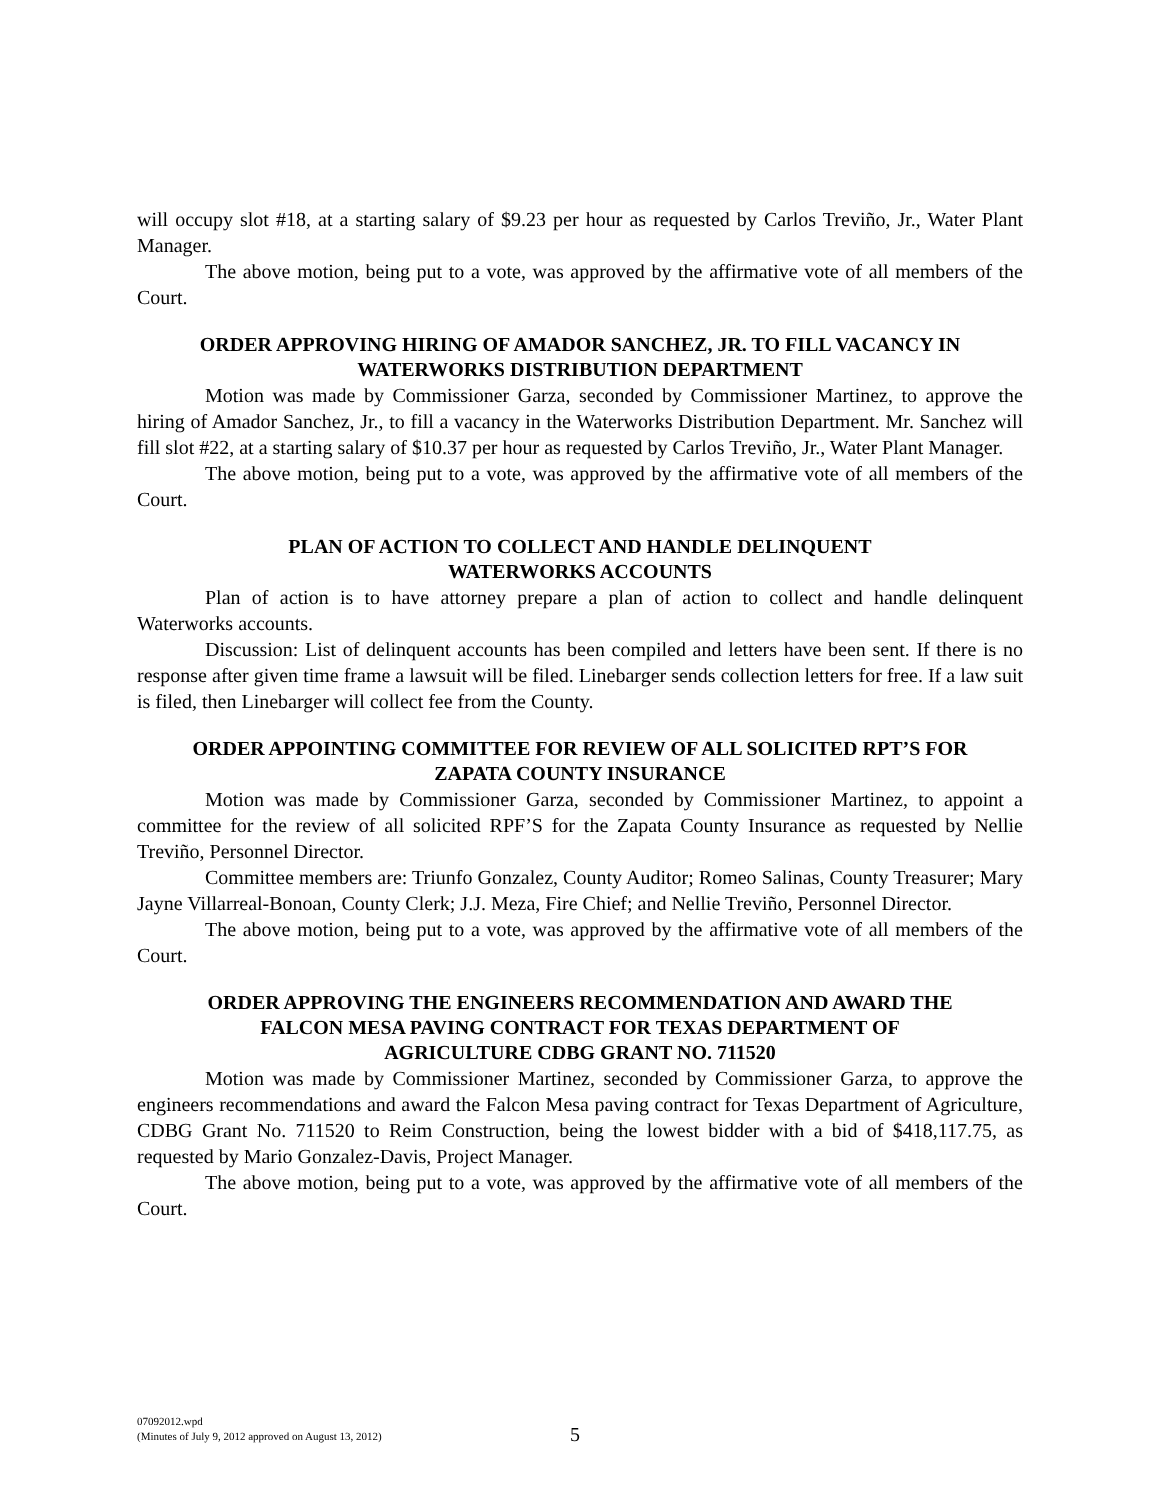will occupy slot #18, at a starting salary of $9.23 per hour as requested by Carlos Treviño, Jr., Water Plant Manager.
The above motion, being put to a vote, was approved by the affirmative vote of all members of the Court.
ORDER APPROVING HIRING OF AMADOR SANCHEZ, JR. TO FILL VACANCY IN
WATERWORKS DISTRIBUTION DEPARTMENT
Motion was made by Commissioner Garza, seconded by Commissioner Martinez, to approve the hiring of Amador Sanchez, Jr., to fill a vacancy in the Waterworks Distribution Department. Mr. Sanchez will fill slot #22, at a starting salary of $10.37 per hour as requested by Carlos Treviño, Jr., Water Plant Manager.
The above motion, being put to a vote, was approved by the affirmative vote of all members of the Court.
PLAN OF ACTION TO COLLECT AND HANDLE DELINQUENT
WATERWORKS ACCOUNTS
Plan of action is to have attorney prepare a plan of action to collect and handle delinquent Waterworks accounts.
Discussion: List of delinquent accounts has been compiled and letters have been sent. If there is no response after given time frame a lawsuit will be filed. Linebarger sends collection letters for free. If a law suit is filed, then Linebarger will collect fee from the County.
ORDER APPOINTING COMMITTEE FOR REVIEW OF ALL SOLICITED RPT’S FOR
ZAPATA COUNTY INSURANCE
Motion was made by Commissioner Garza, seconded by Commissioner Martinez, to appoint a committee for the review of all solicited RPF’S for the Zapata County Insurance as requested by Nellie Treviño, Personnel Director.
Committee members are: Triunfo Gonzalez, County Auditor; Romeo Salinas, County Treasurer; Mary Jayne Villarreal-Bonoan, County Clerk; J.J. Meza, Fire Chief; and Nellie Treviño, Personnel Director.
The above motion, being put to a vote, was approved by the affirmative vote of all members of the Court.
ORDER APPROVING THE ENGINEERS RECOMMENDATION AND AWARD THE
FALCON MESA PAVING CONTRACT FOR TEXAS DEPARTMENT OF
AGRICULTURE CDBG GRANT NO. 711520
Motion was made by Commissioner Martinez, seconded by Commissioner Garza, to approve the engineers recommendations and award the Falcon Mesa paving contract for Texas Department of Agriculture, CDBG Grant No. 711520 to Reim Construction, being the lowest bidder with a bid of $418,117.75, as requested by Mario Gonzalez-Davis, Project Manager.
The above motion, being put to a vote, was approved by the affirmative vote of all members of the Court.
07092012.wpd
(Minutes of July 9, 2012 approved on August 13, 2012)
5